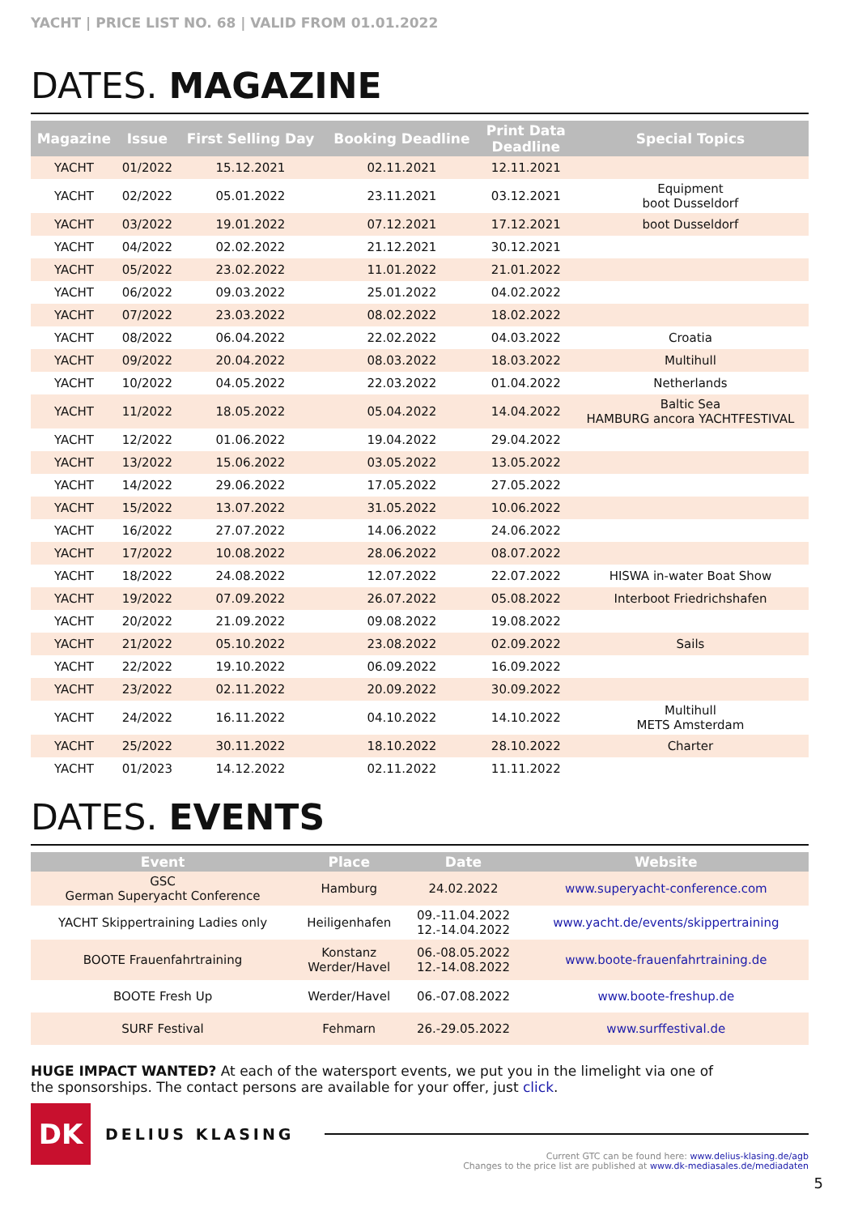YACHT | PRICE LIST NO. 68 | VALID FROM 01.01.2022
DATES. MAGAZINE
| Magazine | Issue | First Selling Day | Booking Deadline | Print Data Deadline | Special Topics |
| --- | --- | --- | --- | --- | --- |
| YACHT | 01/2022 | 15.12.2021 | 02.11.2021 | 12.11.2021 | |
| YACHT | 02/2022 | 05.01.2022 | 23.11.2021 | 03.12.2021 | Equipment boot Dusseldorf |
| YACHT | 03/2022 | 19.01.2022 | 07.12.2021 | 17.12.2021 | boot Dusseldorf |
| YACHT | 04/2022 | 02.02.2022 | 21.12.2021 | 30.12.2021 | |
| YACHT | 05/2022 | 23.02.2022 | 11.01.2022 | 21.01.2022 | |
| YACHT | 06/2022 | 09.03.2022 | 25.01.2022 | 04.02.2022 | |
| YACHT | 07/2022 | 23.03.2022 | 08.02.2022 | 18.02.2022 | |
| YACHT | 08/2022 | 06.04.2022 | 22.02.2022 | 04.03.2022 | Croatia |
| YACHT | 09/2022 | 20.04.2022 | 08.03.2022 | 18.03.2022 | Multihull |
| YACHT | 10/2022 | 04.05.2022 | 22.03.2022 | 01.04.2022 | Netherlands |
| YACHT | 11/2022 | 18.05.2022 | 05.04.2022 | 14.04.2022 | Baltic Sea HAMBURG ancora YACHTFESTIVAL |
| YACHT | 12/2022 | 01.06.2022 | 19.04.2022 | 29.04.2022 | |
| YACHT | 13/2022 | 15.06.2022 | 03.05.2022 | 13.05.2022 | |
| YACHT | 14/2022 | 29.06.2022 | 17.05.2022 | 27.05.2022 | |
| YACHT | 15/2022 | 13.07.2022 | 31.05.2022 | 10.06.2022 | |
| YACHT | 16/2022 | 27.07.2022 | 14.06.2022 | 24.06.2022 | |
| YACHT | 17/2022 | 10.08.2022 | 28.06.2022 | 08.07.2022 | |
| YACHT | 18/2022 | 24.08.2022 | 12.07.2022 | 22.07.2022 | HISWA in-water Boat Show |
| YACHT | 19/2022 | 07.09.2022 | 26.07.2022 | 05.08.2022 | Interboot Friedrichshafen |
| YACHT | 20/2022 | 21.09.2022 | 09.08.2022 | 19.08.2022 | |
| YACHT | 21/2022 | 05.10.2022 | 23.08.2022 | 02.09.2022 | Sails |
| YACHT | 22/2022 | 19.10.2022 | 06.09.2022 | 16.09.2022 | |
| YACHT | 23/2022 | 02.11.2022 | 20.09.2022 | 30.09.2022 | |
| YACHT | 24/2022 | 16.11.2022 | 04.10.2022 | 14.10.2022 | Multihull METS Amsterdam |
| YACHT | 25/2022 | 30.11.2022 | 18.10.2022 | 28.10.2022 | Charter |
| YACHT | 01/2023 | 14.12.2022 | 02.11.2022 | 11.11.2022 | |
DATES. EVENTS
| Event | Place | Date | Website |
| --- | --- | --- | --- |
| GSC German Superyacht Conference | Hamburg | 24.02.2022 | www.superyacht-conference.com |
| YACHT Skippertraining Ladies only | Heiligenhafen | 09.-11.04.2022 12.-14.04.2022 | www.yacht.de/events/skippertraining |
| BOOTE Frauenfahrtraining | Konstanz Werder/Havel | 06.-08.05.2022 12.-14.08.2022 | www.boote-frauenfahrtraining.de |
| BOOTE Fresh Up | Werder/Havel | 06.-07.08.2022 | www.boote-freshup.de |
| SURF Festival | Fehmarn | 26.-29.05.2022 | www.surffestival.de |
HUGE IMPACT WANTED? At each of the watersport events, we put you in the limelight via one of the sponsorships. The contact persons are available for your offer, just click.
DK
DELIUS KLASING
Current GTC can be found here: www.delius-klasing.de/agb
Changes to the price list are published at www.dk-mediasales.de/mediadaten
5